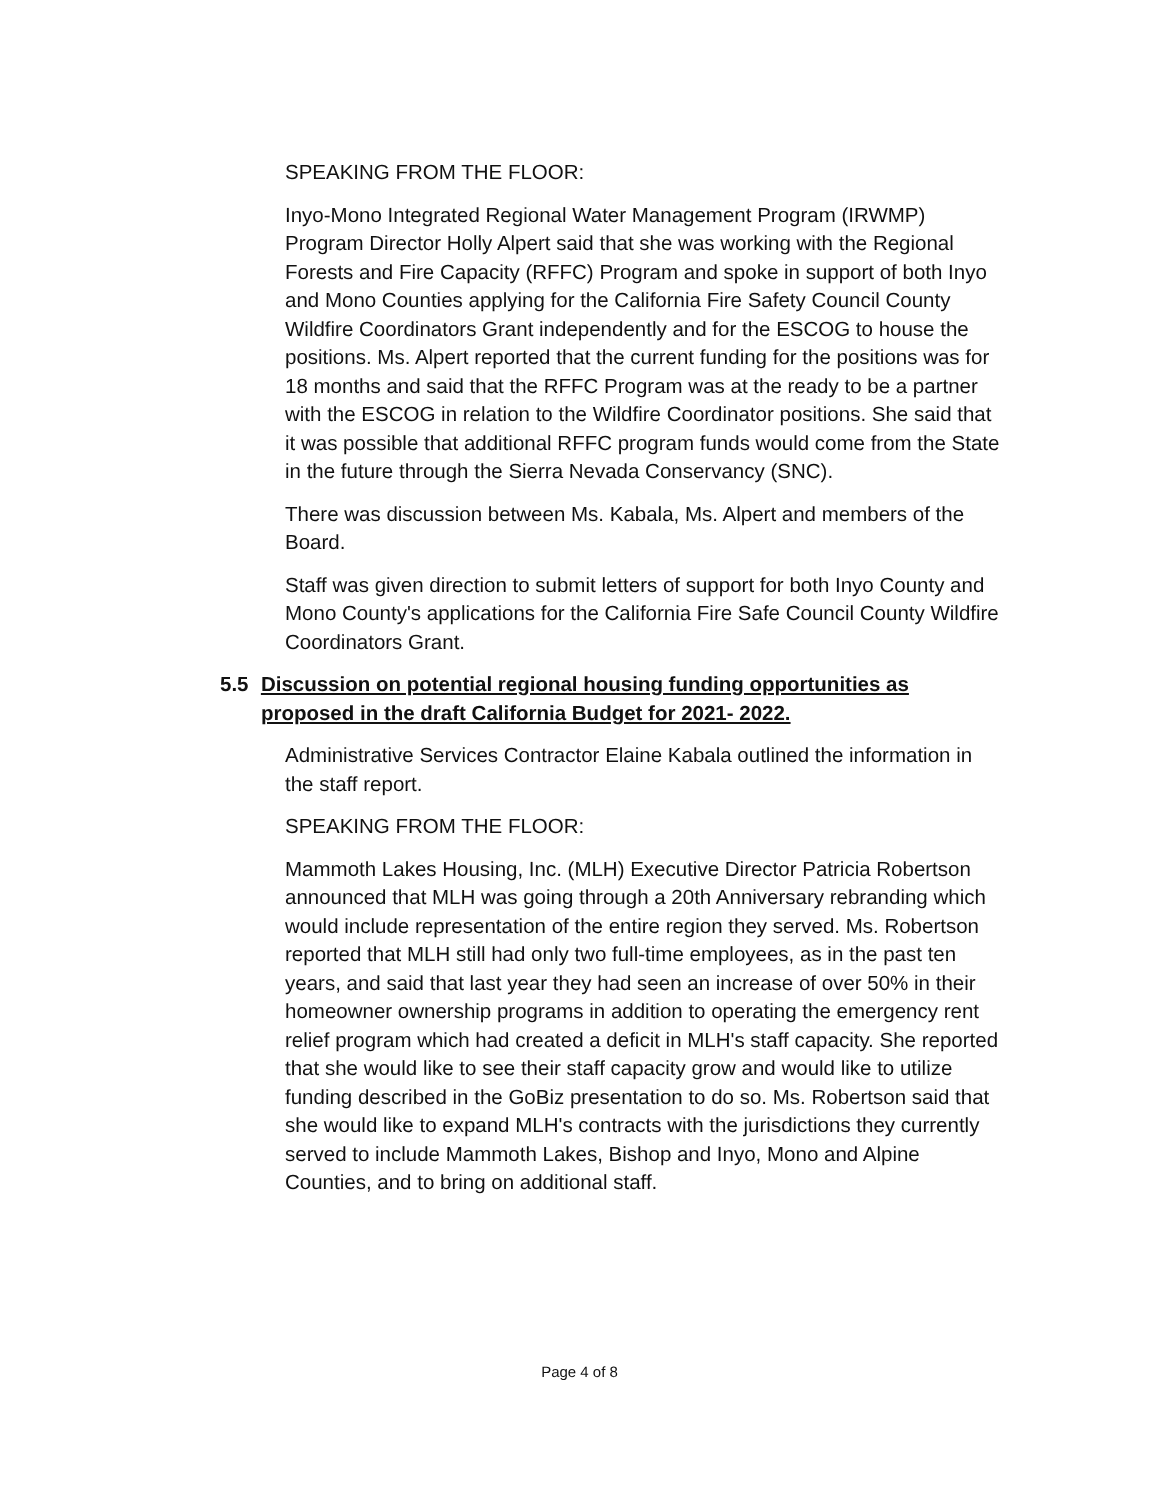SPEAKING FROM THE FLOOR:
Inyo-Mono Integrated Regional Water Management Program (IRWMP) Program Director Holly Alpert said that she was working with the Regional Forests and Fire Capacity (RFFC) Program and spoke in support of both Inyo and Mono Counties applying for the California Fire Safety Council County Wildfire Coordinators Grant independently and for the ESCOG to house the positions. Ms. Alpert reported that the current funding for the positions was for 18 months and said that the RFFC Program was at the ready to be a partner with the ESCOG in relation to the Wildfire Coordinator positions. She said that it was possible that additional RFFC program funds would come from the State in the future through the Sierra Nevada Conservancy (SNC).
There was discussion between Ms. Kabala, Ms. Alpert and members of the Board.
Staff was given direction to submit letters of support for both Inyo County and Mono County's applications for the California Fire Safe Council County Wildfire Coordinators Grant.
5.5 Discussion on potential regional housing funding opportunities as proposed in the draft California Budget for 2021- 2022.
Administrative Services Contractor Elaine Kabala outlined the information in the staff report.
SPEAKING FROM THE FLOOR:
Mammoth Lakes Housing, Inc. (MLH) Executive Director Patricia Robertson announced that MLH was going through a 20th Anniversary rebranding which would include representation of the entire region they served. Ms. Robertson reported that MLH still had only two full-time employees, as in the past ten years, and said that last year they had seen an increase of over 50% in their homeowner ownership programs in addition to operating the emergency rent relief program which had created a deficit in MLH's staff capacity. She reported that she would like to see their staff capacity grow and would like to utilize funding described in the GoBiz presentation to do so. Ms. Robertson said that she would like to expand MLH's contracts with the jurisdictions they currently served to include Mammoth Lakes, Bishop and Inyo, Mono and Alpine Counties, and to bring on additional staff.
Page 4 of 8